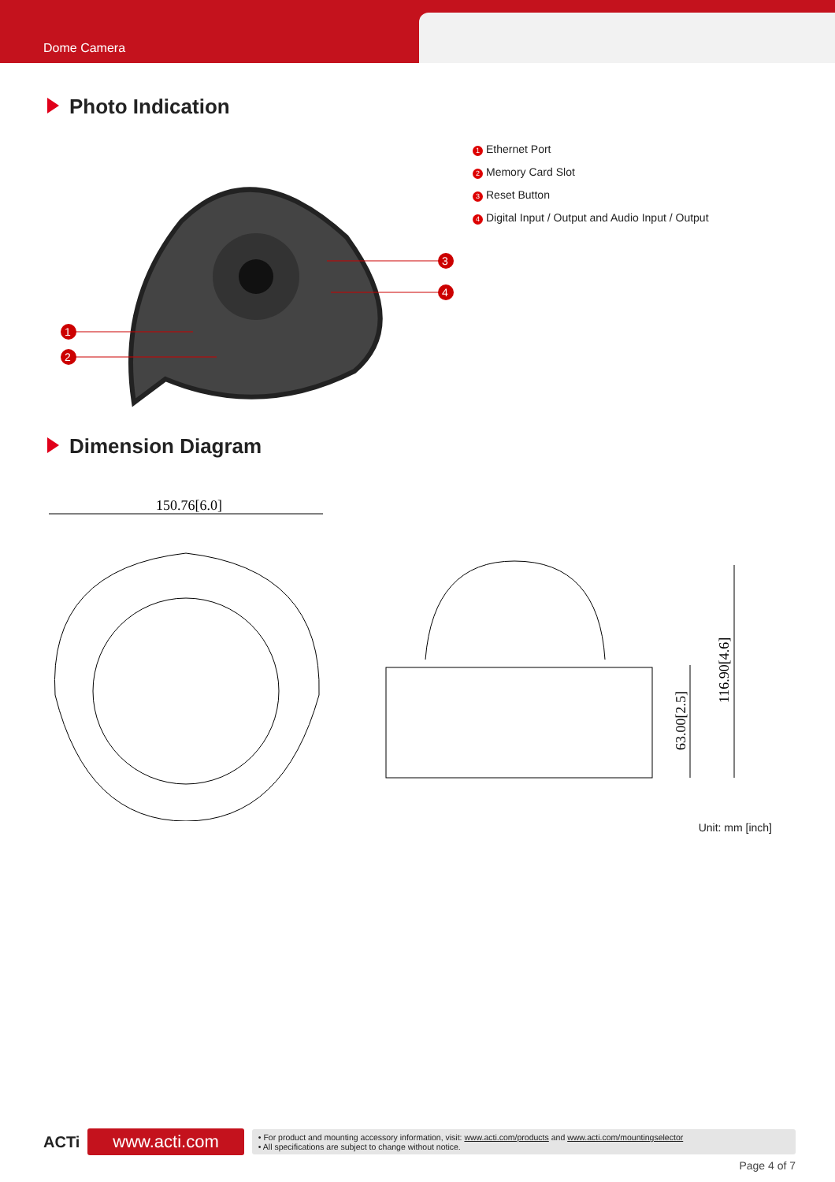Dome Camera
Photo Indication
1
2
3
4
1 Ethernet Port
2 Memory Card Slot
3 Reset Button
4 Digital Input / Output and Audio Input / Output
Dimension Diagram
150.76[6.0]
63.00[2.5]
116.90[4.6]
Unit: mm [inch]
ACTi
www.acti.com
• For product and mounting accessory information, visit: www.acti.com/products and www.acti.com/mountingselector
• All specifications are subject to change without notice.
Page 4 of 7